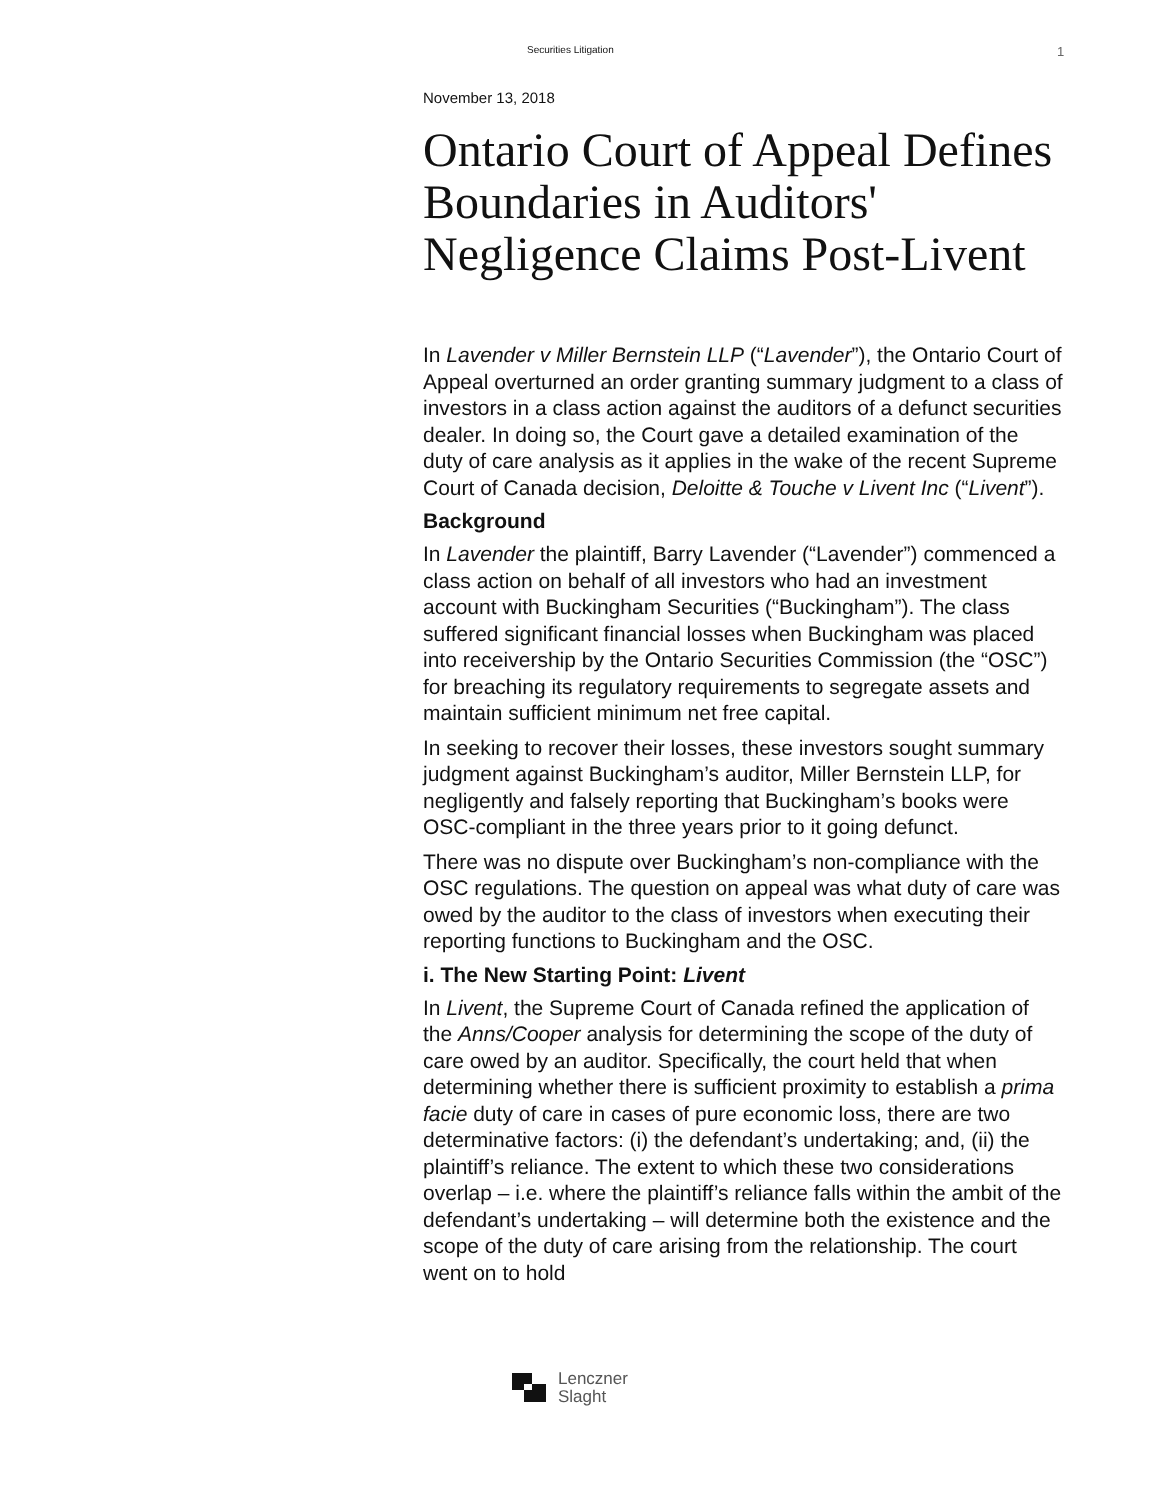Securities Litigation
1
November 13, 2018
Ontario Court of Appeal Defines Boundaries in Auditors' Negligence Claims Post-Livent
In Lavender v Miller Bernstein LLP (“Lavender”), the Ontario Court of Appeal overturned an order granting summary judgment to a class of investors in a class action against the auditors of a defunct securities dealer. In doing so, the Court gave a detailed examination of the duty of care analysis as it applies in the wake of the recent Supreme Court of Canada decision, Deloitte & Touche v Livent Inc (“Livent”).
Background
In Lavender the plaintiff, Barry Lavender (“Lavender”) commenced a class action on behalf of all investors who had an investment account with Buckingham Securities (“Buckingham”). The class suffered significant financial losses when Buckingham was placed into receivership by the Ontario Securities Commission (the “OSC”) for breaching its regulatory requirements to segregate assets and maintain sufficient minimum net free capital.
In seeking to recover their losses, these investors sought summary judgment against Buckingham’s auditor, Miller Bernstein LLP, for negligently and falsely reporting that Buckingham’s books were OSC-compliant in the three years prior to it going defunct.
There was no dispute over Buckingham’s non-compliance with the OSC regulations. The question on appeal was what duty of care was owed by the auditor to the class of investors when executing their reporting functions to Buckingham and the OSC.
i. The New Starting Point: Livent
In Livent, the Supreme Court of Canada refined the application of the Anns/Cooper analysis for determining the scope of the duty of care owed by an auditor. Specifically, the court held that when determining whether there is sufficient proximity to establish a prima facie duty of care in cases of pure economic loss, there are two determinative factors: (i) the defendant’s undertaking; and, (ii) the plaintiff’s reliance. The extent to which these two considerations overlap – i.e. where the plaintiff’s reliance falls within the ambit of the defendant’s undertaking – will determine both the existence and the scope of the duty of care arising from the relationship. The court went on to hold
Lenczner
Slaght